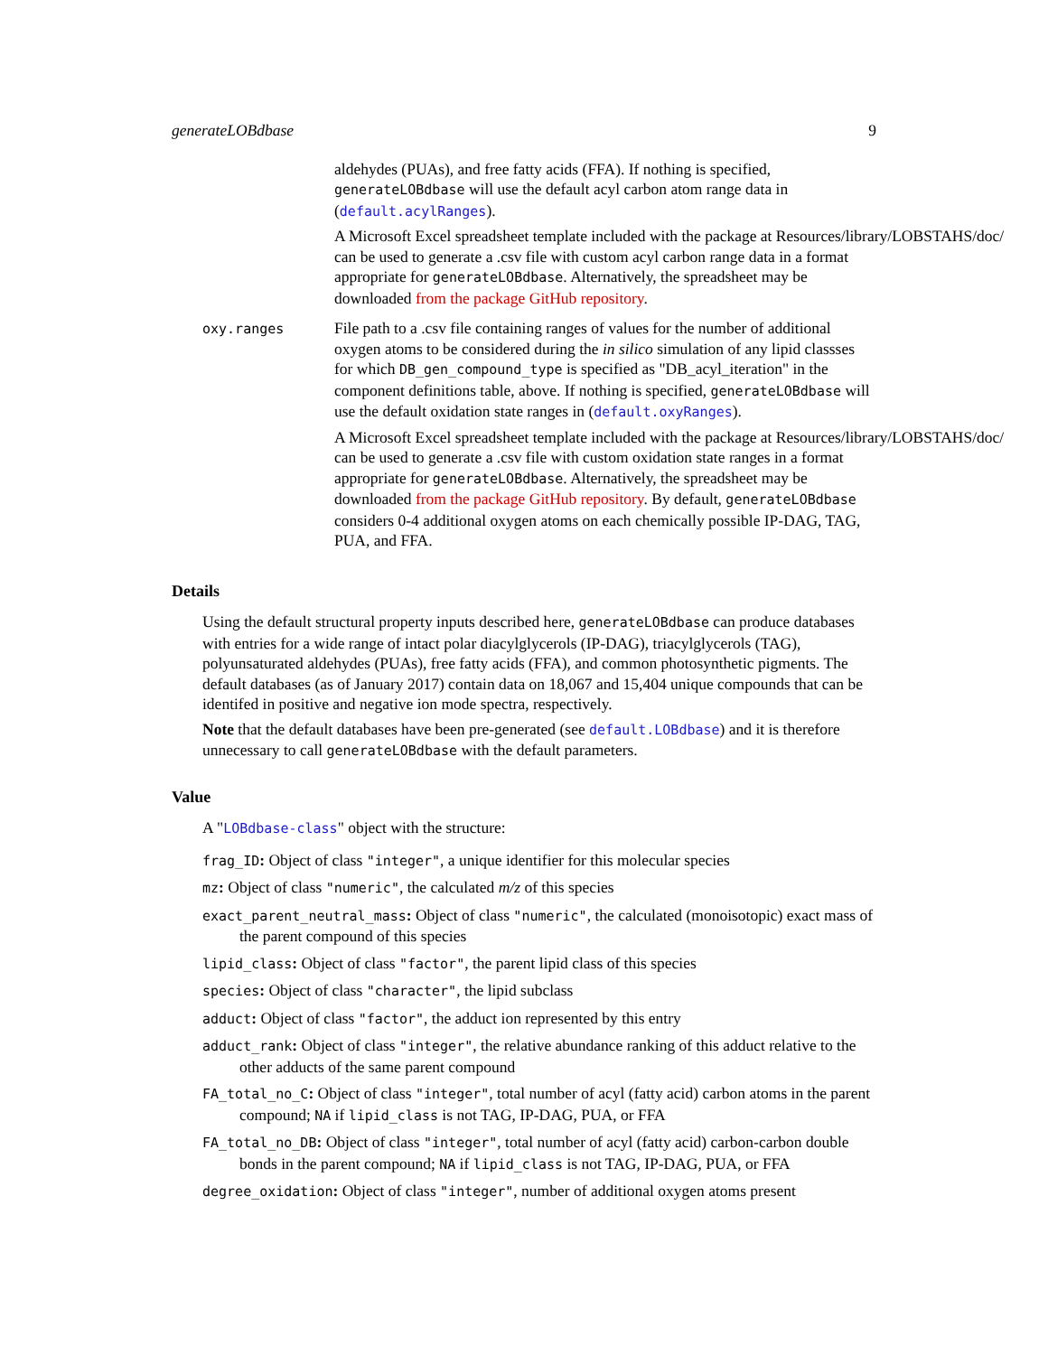generateLOBdbase 9
aldehydes (PUAs), and free fatty acids (FFA). If nothing is specified, generateLOBdbase will use the default acyl carbon atom range data in (default.acylRanges).
A Microsoft Excel spreadsheet template included with the package at Resources/library/LOBSTAHS/doc/ can be used to generate a .csv file with custom acyl carbon range data in a format appropriate for generateLOBdbase. Alternatively, the spreadsheet may be downloaded from the package GitHub repository.
oxy.ranges
File path to a .csv file containing ranges of values for the number of additional oxygen atoms to be considered during the in silico simulation of any lipid classses for which DB_gen_compound_type is specified as "DB_acyl_iteration" in the component definitions table, above. If nothing is specified, generateLOBdbase will use the default oxidation state ranges in (default.oxyRanges).
A Microsoft Excel spreadsheet template included with the package at Resources/library/LOBSTAHS/doc/ can be used to generate a .csv file with custom oxidation state ranges in a format appropriate for generateLOBdbase. Alternatively, the spreadsheet may be downloaded from the package GitHub repository. By default, generateLOBdbase considers 0-4 additional oxygen atoms on each chemically possible IP-DAG, TAG, PUA, and FFA.
Details
Using the default structural property inputs described here, generateLOBdbase can produce databases with entries for a wide range of intact polar diacylglycerols (IP-DAG), triacylglycerols (TAG), polyunsaturated aldehydes (PUAs), free fatty acids (FFA), and common photosynthetic pigments. The default databases (as of January 2017) contain data on 18,067 and 15,404 unique compounds that can be identifed in positive and negative ion mode spectra, respectively.
Note that the default databases have been pre-generated (see default.LOBdbase) and it is therefore unnecessary to call generateLOBdbase with the default parameters.
Value
A "LOBdbase-class" object with the structure:
frag_ID: Object of class "integer", a unique identifier for this molecular species
mz: Object of class "numeric", the calculated m/z of this species
exact_parent_neutral_mass: Object of class "numeric", the calculated (monoisotopic) exact mass of the parent compound of this species
lipid_class: Object of class "factor", the parent lipid class of this species
species: Object of class "character", the lipid subclass
adduct: Object of class "factor", the adduct ion represented by this entry
adduct_rank: Object of class "integer", the relative abundance ranking of this adduct relative to the other adducts of the same parent compound
FA_total_no_C: Object of class "integer", total number of acyl (fatty acid) carbon atoms in the parent compound; NA if lipid_class is not TAG, IP-DAG, PUA, or FFA
FA_total_no_DB: Object of class "integer", total number of acyl (fatty acid) carbon-carbon double bonds in the parent compound; NA if lipid_class is not TAG, IP-DAG, PUA, or FFA
degree_oxidation: Object of class "integer", number of additional oxygen atoms present